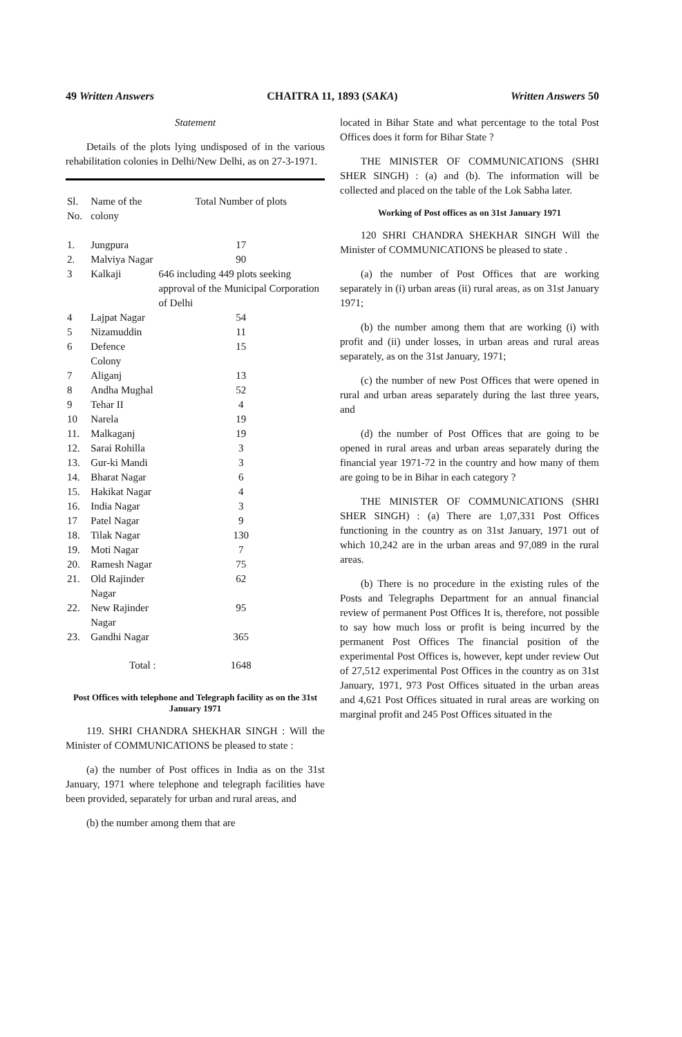49 Written Answers CHAITRA 11, 1893 (SAKA) Written Answers 50
Statement
Details of the plots lying undisposed of in the various rehabilitation colonies in Delhi/New Delhi, as on 27-3-1971.
| Sl. No. | Name of the colony | Total Number of plots |
| --- | --- | --- |
| 1. | Jungpura | 17 |
| 2. | Malviya Nagar | 90 |
| 3 | Kalkaji | 646 including 449 plots seeking approval of the Municipal Corporation of Delhi |
| 4 | Lajpat Nagar | 54 |
| 5 | Nizamuddin | 11 |
| 6 | Defence Colony | 15 |
| 7 | Aliganj | 13 |
| 8 | Andha Mughal | 52 |
| 9 | Tehar II | 4 |
| 10 | Narela | 19 |
| 11. | Malkaganj | 19 |
| 12. | Sarai Rohilla | 3 |
| 13. | Gur-ki Mandi | 3 |
| 14. | Bharat Nagar | 6 |
| 15. | Hakikat Nagar | 4 |
| 16. | India Nagar | 3 |
| 17 | Patel Nagar | 9 |
| 18. | Tilak Nagar | 130 |
| 19. | Moti Nagar | 7 |
| 20. | Ramesh Nagar | 75 |
| 21. | Old Rajinder Nagar | 62 |
| 22. | New Rajinder Nagar | 95 |
| 23. | Gandhi Nagar | 365 |
| | Total : | 1648 |
Post Offices with telephone and Telegraph facility as on the 31st January 1971
119. SHRI CHANDRA SHEKHAR SINGH : Will the Minister of COMMUNICATIONS be pleased to state :
(a) the number of Post offices in India as on the 31st January, 1971 where telephone and telegraph facilities have been provided, separately for urban and rural areas, and
(b) the number among them that are
located in Bihar State and what percentage to the total Post Offices does it form for Bihar State ?
THE MINISTER OF COMMUNICATIONS (SHRI SHER SINGH) : (a) and (b). The information will be collected and placed on the table of the Lok Sabha later.
Working of Post offices as on 31st January 1971
120 SHRI CHANDRA SHEKHAR SINGH Will the Minister of COMMUNICATIONS be pleased to state .
(a) the number of Post Offices that are working separately in (i) urban areas (ii) rural areas, as on 31st January 1971;
(b) the number among them that are working (i) with profit and (ii) under losses, in urban areas and rural areas separately, as on the 31st January, 1971;
(c) the number of new Post Offices that were opened in rural and urban areas separately during the last three years, and
(d) the number of Post Offices that are going to be opened in rural areas and urban areas separately during the financial year 1971-72 in the country and how many of them are going to be in Bihar in each category ?
THE MINISTER OF COMMUNICATIONS (SHRI SHER SINGH) : (a) There are 1,07,331 Post Offices functioning in the country as on 31st January, 1971 out of which 10,242 are in the urban areas and 97,089 in the rural areas.
(b) There is no procedure in the existing rules of the Posts and Telegraphs Department for an annual financial review of permanent Post Offices It is, therefore, not possible to say how much loss or profit is being incurred by the permanent Post Offices The financial position of the experimental Post Offices is, however, kept under review Out of 27,512 experimental Post Offices in the country as on 31st January, 1971, 973 Post Offices situated in the urban areas and 4,621 Post Offices situated in rural areas are working on marginal profit and 245 Post Offices situated in the